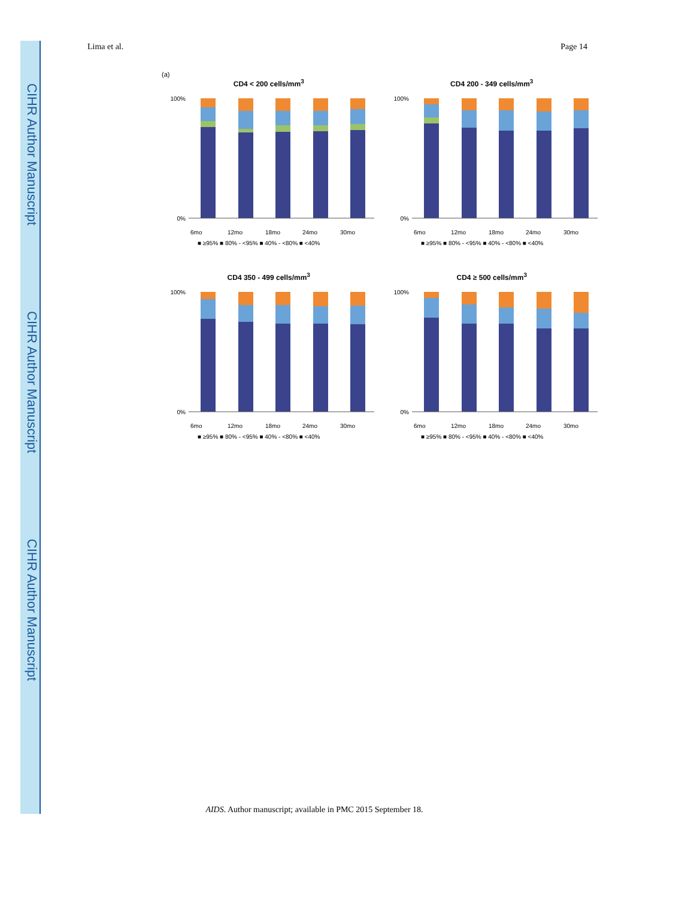CIHR Author Manuscript
CIHR Author Manuscript
CIHR Author Manuscript
Lima et al. Page 14
(a)
CD4 < 200 cells/mm<sup>3</sup>
100%
0%
6mo
12mo
18mo
24mo
30mo
■ ≥95% ■ 80% - <95% ■ 40% - <80% ■ <40%
CD4 200 - 349 cells/mm<sup>3</sup>
100%
0%
6mo
12mo
18mo
24mo
30mo
■ ≥95% ■ 80% - <95% ■ 40% - <80% ■ <40%
CD4 350 - 499 cells/mm<sup>3</sup>
100%
0%
6mo
12mo
18mo
24mo
30mo
■ ≥95% ■ 80% - <95% ■ 40% - <80% ■ <40%
CD4 ≥ 500 cells/mm<sup>3</sup>
100%
0%
6mo
12mo
18mo
24mo
30mo
■ ≥95% ■ 80% - <95% ■ 40% - <80% ■ <40%
AIDS. Author manuscript; available in PMC 2015 September 18.